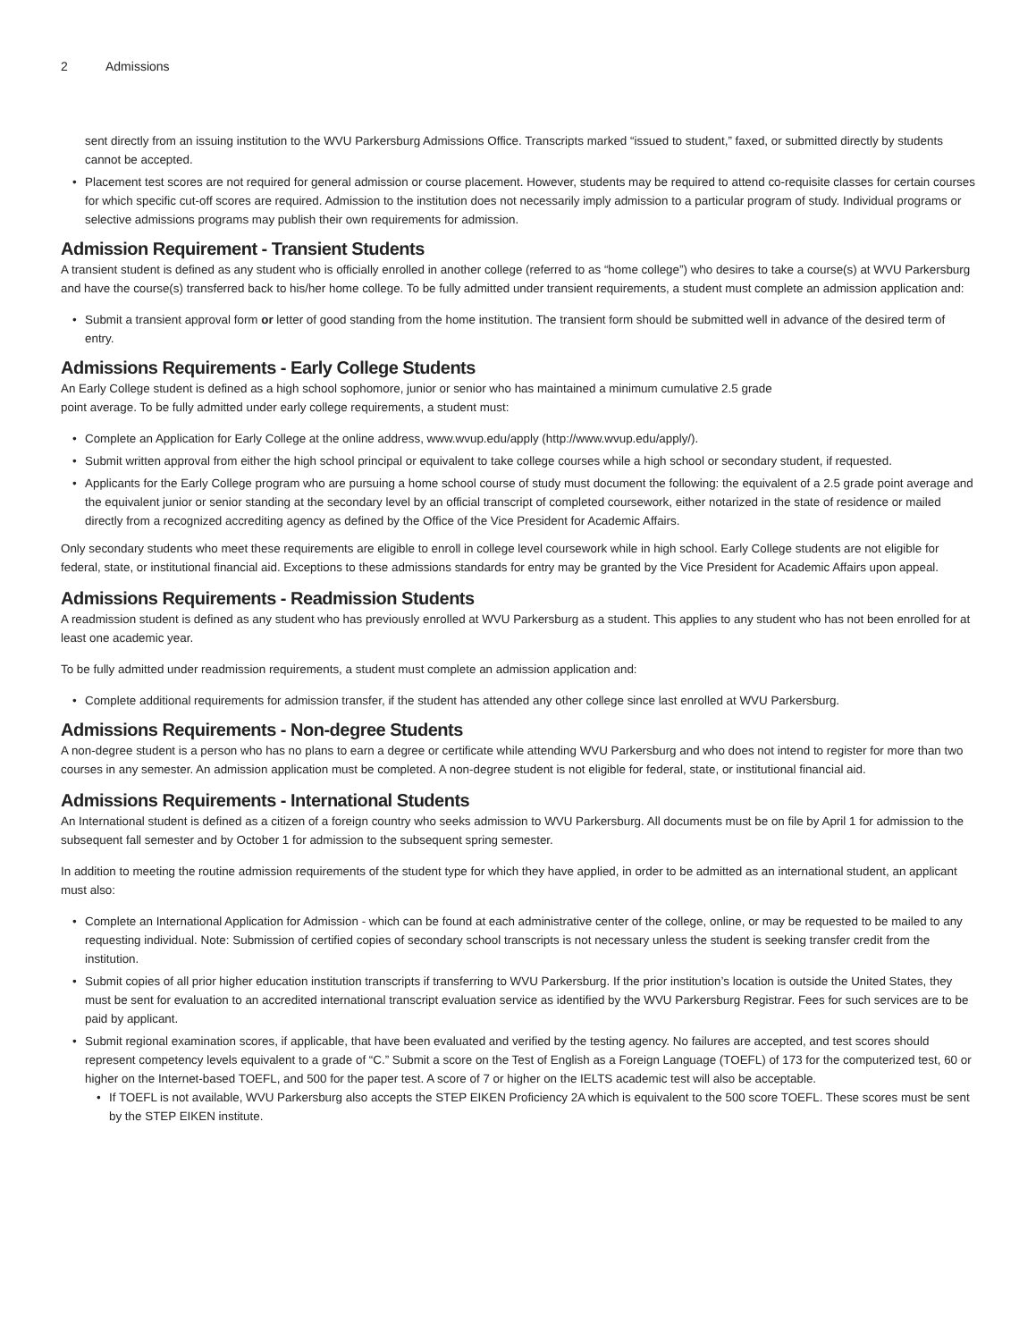2 Admissions
sent directly from an issuing institution to the WVU Parkersburg Admissions Office. Transcripts marked “issued to student,” faxed, or submitted directly by students cannot be accepted.
Placement test scores are not required for general admission or course placement. However, students may be required to attend co-requisite classes for certain courses for which specific cut-off scores are required. Admission to the institution does not necessarily imply admission to a particular program of study. Individual programs or selective admissions programs may publish their own requirements for admission.
Admission Requirement - Transient Students
A transient student is defined as any student who is officially enrolled in another college (referred to as “home college”) who desires to take a course(s) at WVU Parkersburg and have the course(s) transferred back to his/her home college. To be fully admitted under transient requirements, a student must complete an admission application and:
Submit a transient approval form or letter of good standing from the home institution. The transient form should be submitted well in advance of the desired term of entry.
Admissions Requirements - Early College Students
An Early College student is defined as a high school sophomore, junior or senior who has maintained a minimum cumulative 2.5 grade
point average. To be fully admitted under early college requirements, a student must:
Complete an Application for Early College at the online address, www.wvup.edu/apply (http://www.wvup.edu/apply/).
Submit written approval from either the high school principal or equivalent to take college courses while a high school or secondary student, if requested.
Applicants for the Early College program who are pursuing a home school course of study must document the following: the equivalent of a 2.5 grade point average and the equivalent junior or senior standing at the secondary level by an official transcript of completed coursework, either notarized in the state of residence or mailed directly from a recognized accrediting agency as defined by the Office of the Vice President for Academic Affairs.
Only secondary students who meet these requirements are eligible to enroll in college level coursework while in high school. Early College students are not eligible for federal, state, or institutional financial aid. Exceptions to these admissions standards for entry may be granted by the Vice President for Academic Affairs upon appeal.
Admissions Requirements - Readmission Students
A readmission student is defined as any student who has previously enrolled at WVU Parkersburg as a student. This applies to any student who has not been enrolled for at least one academic year.
To be fully admitted under readmission requirements, a student must complete an admission application and:
Complete additional requirements for admission transfer, if the student has attended any other college since last enrolled at WVU Parkersburg.
Admissions Requirements - Non-degree Students
A non-degree student is a person who has no plans to earn a degree or certificate while attending WVU Parkersburg and who does not intend to register for more than two courses in any semester. An admission application must be completed. A non-degree student is not eligible for federal, state, or institutional financial aid.
Admissions Requirements - International Students
An International student is defined as a citizen of a foreign country who seeks admission to WVU Parkersburg. All documents must be on file by April 1 for admission to the subsequent fall semester and by October 1 for admission to the subsequent spring semester.
In addition to meeting the routine admission requirements of the student type for which they have applied, in order to be admitted as an international student, an applicant must also:
Complete an International Application for Admission - which can be found at each administrative center of the college, online, or may be requested to be mailed to any requesting individual. Note: Submission of certified copies of secondary school transcripts is not necessary unless the student is seeking transfer credit from the institution.
Submit copies of all prior higher education institution transcripts if transferring to WVU Parkersburg. If the prior institution’s location is outside the United States, they must be sent for evaluation to an accredited international transcript evaluation service as identified by the WVU Parkersburg Registrar. Fees for such services are to be paid by applicant.
Submit regional examination scores, if applicable, that have been evaluated and verified by the testing agency. No failures are accepted, and test scores should represent competency levels equivalent to a grade of “C.” Submit a score on the Test of English as a Foreign Language (TOEFL) of 173 for the computerized test, 60 or higher on the Internet-based TOEFL, and 500 for the paper test. A score of 7 or higher on the IELTS academic test will also be acceptable.
If TOEFL is not available, WVU Parkersburg also accepts the STEP EIKEN Proficiency 2A which is equivalent to the 500 score TOEFL. These scores must be sent by the STEP EIKEN institute.